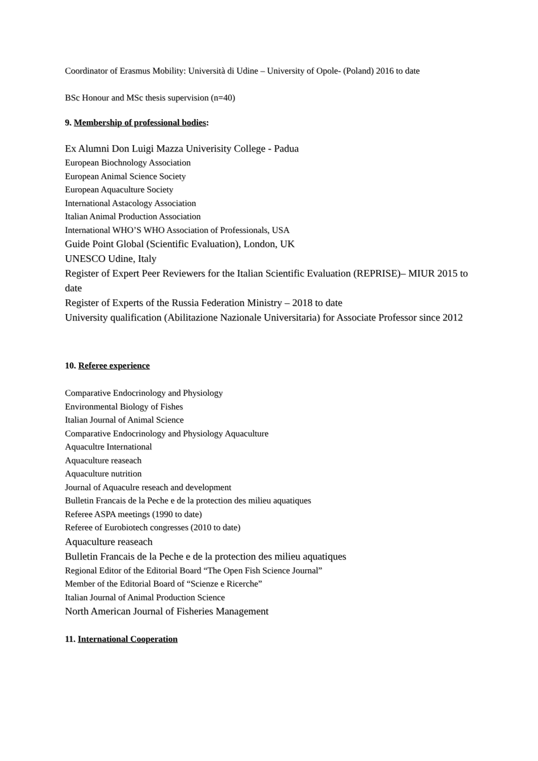Coordinator of Erasmus Mobility: Università di Udine – University of Opole- (Poland) 2016 to date
BSc Honour and MSc thesis supervision (n=40)
9. Membership of professional bodies:
Ex Alumni Don Luigi Mazza Univerisity College - Padua
European Biochnology Association
European Animal Science Society
European Aquaculture Society
International Astacology Association
Italian Animal Production Association
International WHO’S WHO Association of Professionals, USA
Guide Point Global (Scientific Evaluation), London, UK
UNESCO Udine, Italy
Register of Expert Peer Reviewers for the Italian Scientific Evaluation (REPRISE)– MIUR 2015 to date
Register of Experts of the Russia Federation Ministry – 2018 to date
University qualification (Abilitazione Nazionale Universitaria) for Associate Professor since 2012
10. Referee experience
Comparative Endocrinology and Physiology
Environmental Biology of Fishes
Italian Journal of Animal Science
Comparative Endocrinology and Physiology Aquaculture
Aquacultre International
Aquaculture reaseach
Aquaculture nutrition
Journal of Aquaculre reseach and development
Bulletin Francais de la Peche e de la protection des milieu aquatiques
Referee ASPA meetings (1990 to date)
Referee of Eurobiotech congresses (2010 to date)
Aquaculture reaseach
Bulletin Francais de la Peche e de la protection des milieu aquatiques
Regional Editor of the Editorial Board “The Open Fish Science Journal”
Member of the Editorial Board of “Scienze e Ricerche”
Italian Journal of Animal Production Science
North American Journal of Fisheries Management
11. International Cooperation